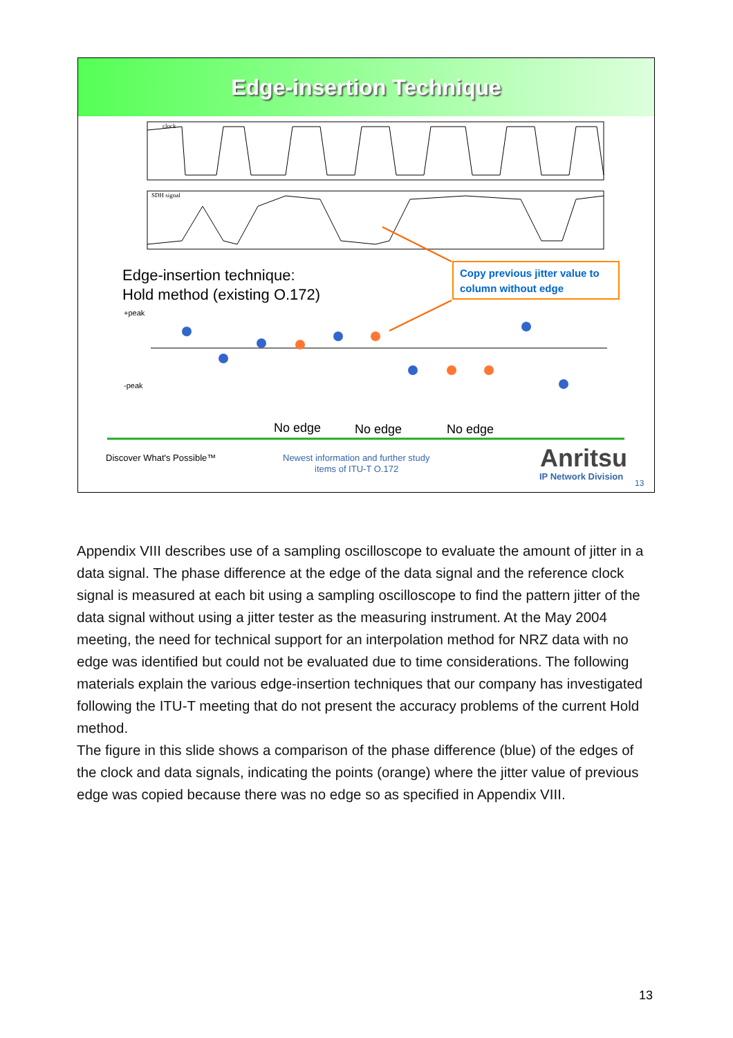Edge-insertion Technique
clock
SDH signal
Copy previous jitter value to
column without edge
Edge-insertion technique:
Hold method (existing O.172)
+peak
-peak
No edge
No edge
No edge
Discover What's Possible™
Newest information and further study
items of ITU-T O.172
Anritsu
IP Network Division
13
Appendix VIII describes use of a sampling oscilloscope to evaluate the amount of jitter in a data signal. The phase difference at the edge of the data signal and the reference clock signal is measured at each bit using a sampling oscilloscope to find the pattern jitter of the data signal without using a jitter tester as the measuring instrument. At the May 2004 meeting, the need for technical support for an interpolation method for NRZ data with no edge was identified but could not be evaluated due to time considerations. The following materials explain the various edge-insertion techniques that our company has investigated following the ITU-T meeting that do not present the accuracy problems of the current Hold method.
The figure in this slide shows a comparison of the phase difference (blue) of the edges of the clock and data signals, indicating the points (orange) where the jitter value of previous edge was copied because there was no edge so as specified in Appendix VIII.
13